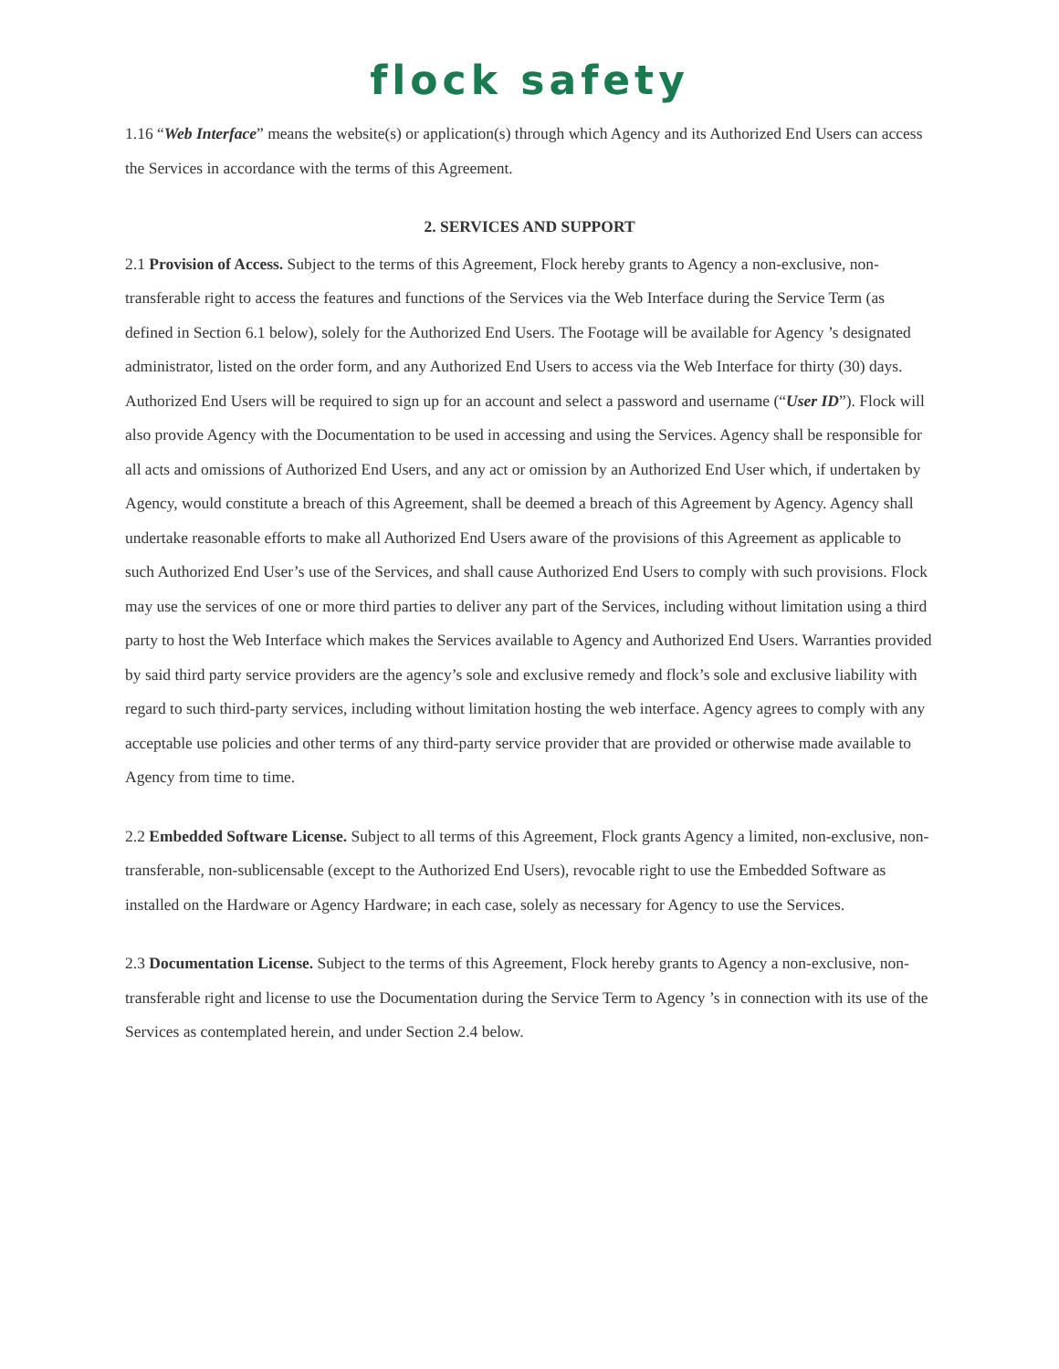flock safety
1.16 “Web Interface” means the website(s) or application(s) through which Agency and its Authorized End Users can access the Services in accordance with the terms of this Agreement.
2. SERVICES AND SUPPORT
2.1 Provision of Access. Subject to the terms of this Agreement, Flock hereby grants to Agency a non-exclusive, non-transferable right to access the features and functions of the Services via the Web Interface during the Service Term (as defined in Section 6.1 below), solely for the Authorized End Users. The Footage will be available for Agency ’s designated administrator, listed on the order form, and any Authorized End Users to access via the Web Interface for thirty (30) days. Authorized End Users will be required to sign up for an account and select a password and username (“User ID”). Flock will also provide Agency with the Documentation to be used in accessing and using the Services. Agency shall be responsible for all acts and omissions of Authorized End Users, and any act or omission by an Authorized End User which, if undertaken by Agency, would constitute a breach of this Agreement, shall be deemed a breach of this Agreement by Agency. Agency shall undertake reasonable efforts to make all Authorized End Users aware of the provisions of this Agreement as applicable to such Authorized End User’s use of the Services, and shall cause Authorized End Users to comply with such provisions. Flock may use the services of one or more third parties to deliver any part of the Services, including without limitation using a third party to host the Web Interface which makes the Services available to Agency and Authorized End Users. Warranties provided by said third party service providers are the agency’s sole and exclusive remedy and flock’s sole and exclusive liability with regard to such third-party services, including without limitation hosting the web interface. Agency agrees to comply with any acceptable use policies and other terms of any third-party service provider that are provided or otherwise made available to Agency from time to time.
2.2 Embedded Software License. Subject to all terms of this Agreement, Flock grants Agency a limited, non-exclusive, non-transferable, non-sublicensable (except to the Authorized End Users), revocable right to use the Embedded Software as installed on the Hardware or Agency Hardware; in each case, solely as necessary for Agency to use the Services.
2.3 Documentation License. Subject to the terms of this Agreement, Flock hereby grants to Agency a non-exclusive, non-transferable right and license to use the Documentation during the Service Term to Agency ’s in connection with its use of the Services as contemplated herein, and under Section 2.4 below.